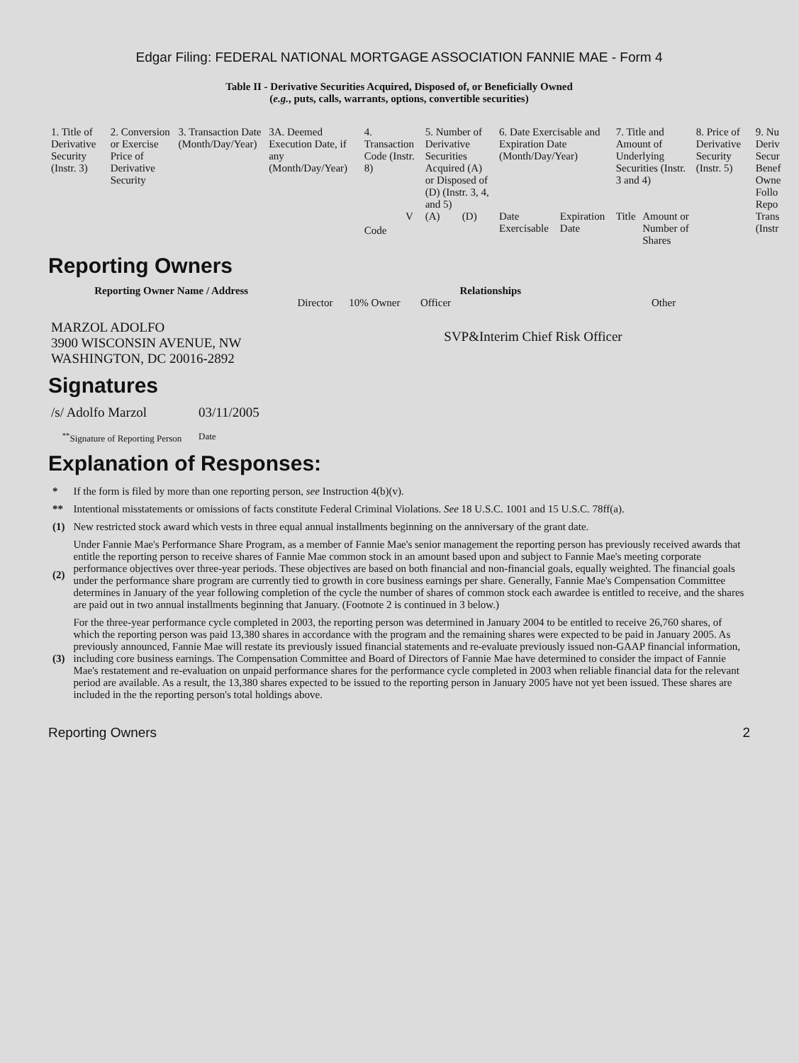Edgar Filing: FEDERAL NATIONAL MORTGAGE ASSOCIATION FANNIE MAE - Form 4
Table II - Derivative Securities Acquired, Disposed of, or Beneficially Owned
(e.g., puts, calls, warrants, options, convertible securities)
| 1. Title of Derivative Security (Instr. 3) | 2. Conversion or Exercise Price of Derivative Security | 3. Transaction Date (Month/Day/Year) | 3A. Deemed Execution Date, if any (Month/Day/Year) | 4. Transaction Code (Instr. 8) | | 5. Number of Derivative Securities Acquired (A) or Disposed of (D) (Instr. 3, 4, and 5) | | 6. Date Exercisable and Expiration Date (Month/Day/Year) | | 7. Title and Amount of Underlying Securities (Instr. 3 and 4) | | 8. Price of Derivative Security (Instr. 5) | 9. Nu Deriv Secur Benef Owne Follo Repo Trans (Instr |
| --- | --- | --- | --- | --- | --- | --- | --- | --- | --- | --- | --- | --- | --- |
| | | | | Code | V | (A) | (D) | Date Exercisable | Expiration Date | Title | Amount or Number of Shares | | |
Reporting Owners
| Reporting Owner Name / Address | Relationships | | | |
| --- | --- | --- | --- | --- |
| | Director | 10% Owner | Officer | Other |
| MARZOL ADOLFO 3900 WISCONSIN AVENUE, NW WASHINGTON, DC 20016-2892 | | | SVP&Interim Chief Risk Officer | |
Signatures
| /s/ Adolfo Marzol | 03/11/2005 |
| <sup>**</sup> Signature of Reporting Person | Date |
Explanation of Responses:
| * | If the form is filed by more than one reporting person, see Instruction 4(b)(v). |
| ** | Intentional misstatements or omissions of facts constitute Federal Criminal Violations. See 18 U.S.C. 1001 and 15 U.S.C. 78ff(a). |
| (1) | New restricted stock award which vests in three equal annual installments beginning on the anniversary of the grant date. |
| (2) | Under Fannie Mae's Performance Share Program, as a member of Fannie Mae's senior management the reporting person has previously received awards that entitle the reporting person to receive shares of Fannie Mae common stock in an amount based upon and subject to Fannie Mae's meeting corporate performance objectives over three-year periods. These objectives are based on both financial and non-financial goals, equally weighted. The financial goals under the performance share program are currently tied to growth in core business earnings per share. Generally, Fannie Mae's Compensation Committee determines in January of the year following completion of the cycle the number of shares of common stock each awardee is entitled to receive, and the shares are paid out in two annual installments beginning that January. (Footnote 2 is continued in 3 below.) |
| (3) | For the three-year performance cycle completed in 2003, the reporting person was determined in January 2004 to be entitled to receive 26,760 shares, of which the reporting person was paid 13,380 shares in accordance with the program and the remaining shares were expected to be paid in January 2005. As previously announced, Fannie Mae will restate its previously issued financial statements and re-evaluate previously issued non-GAAP financial information, including core business earnings. The Compensation Committee and Board of Directors of Fannie Mae have determined to consider the impact of Fannie Mae's restatement and re-evaluation on unpaid performance shares for the performance cycle completed in 2003 when reliable financial data for the relevant period are available. As a result, the 13,380 shares expected to be issued to the reporting person in January 2005 have not yet been issued. These shares are included in the the reporting person's total holdings above. |
Reporting Owners 2